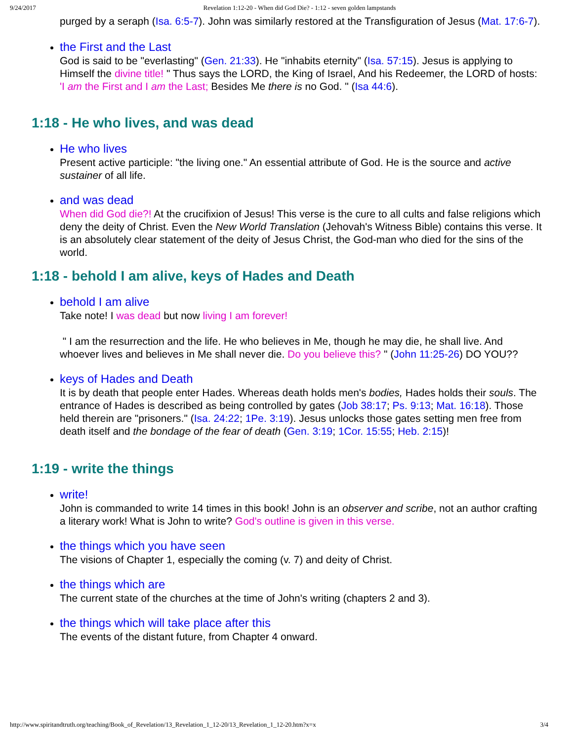9/24/2017 Revelation 1:12-20 - When did God Die? - 1:12 - seven golden lampstands
purged by a seraph (Isa. 6:5-7). John was similarly restored at the Transfiguration of Jesus (Mat. 17:6-7).
the First and the Last
God is said to be "everlasting" (Gen. 21:33). He "inhabits eternity" (Isa. 57:15). Jesus is applying to Himself the divine title! " Thus says the LORD, the King of Israel, And his Redeemer, the LORD of hosts: 'I am the First and I am the Last; Besides Me there is no God. " (Isa 44:6).
1:18 - He who lives, and was dead
He who lives
Present active participle: "the living one." An essential attribute of God. He is the source and active sustainer of all life.
and was dead
When did God die?! At the crucifixion of Jesus! This verse is the cure to all cults and false religions which deny the deity of Christ. Even the New World Translation (Jehovah's Witness Bible) contains this verse. It is an absolutely clear statement of the deity of Jesus Christ, the God-man who died for the sins of the world.
1:18 - behold I am alive, keys of Hades and Death
behold I am alive
Take note! I was dead but now living I am forever!
" I am the resurrection and the life. He who believes in Me, though he may die, he shall live. And whoever lives and believes in Me shall never die. Do you believe this? " (John 11:25-26) DO YOU??
keys of Hades and Death
It is by death that people enter Hades. Whereas death holds men's bodies, Hades holds their souls. The entrance of Hades is described as being controlled by gates (Job 38:17; Ps. 9:13; Mat. 16:18). Those held therein are "prisoners." (Isa. 24:22; 1Pe. 3:19). Jesus unlocks those gates setting men free from death itself and the bondage of the fear of death (Gen. 3:19; 1Cor. 15:55; Heb. 2:15)!
1:19 - write the things
write!
John is commanded to write 14 times in this book! John is an observer and scribe, not an author crafting a literary work! What is John to write? God's outline is given in this verse.
the things which you have seen
The visions of Chapter 1, especially the coming (v. 7) and deity of Christ.
the things which are
The current state of the churches at the time of John's writing (chapters 2 and 3).
the things which will take place after this
The events of the distant future, from Chapter 4 onward.
http://www.spiritandtruth.org/teaching/Book_of_Revelation/13_Revelation_1_12-20/13_Revelation_1_12-20.htm?x=x 3/4